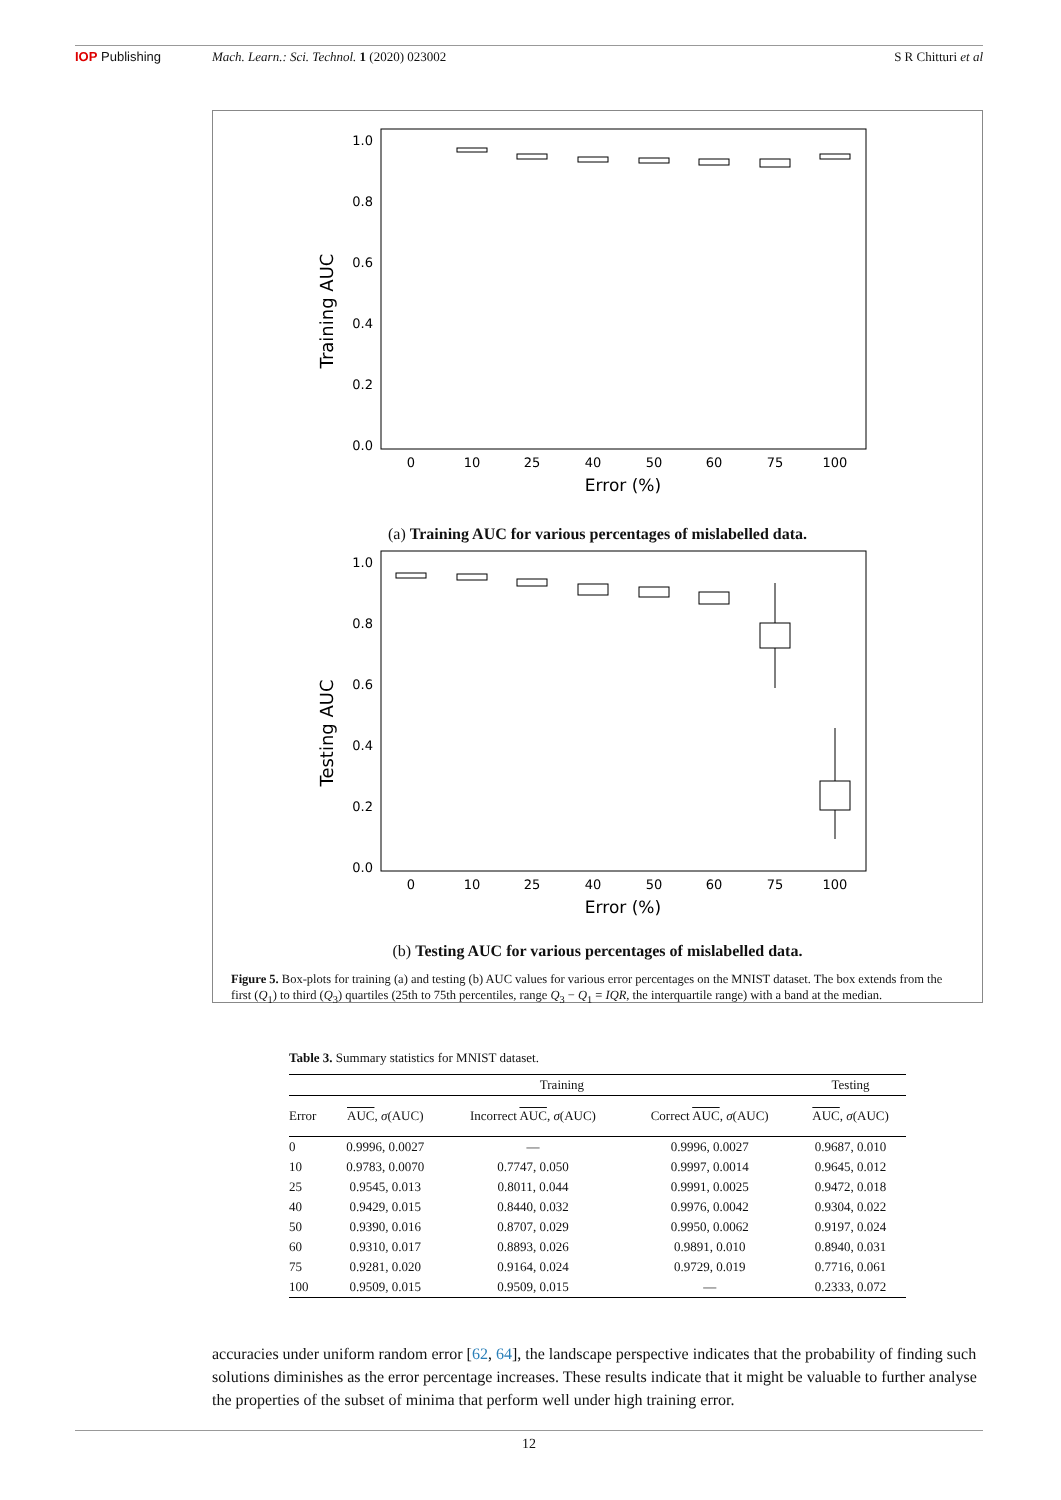IOP Publishing Mach. Learn.: Sci. Technol. 1 (2020) 023002 S R Chitturi et al
Training AUC
1.0
0.8
0.6
0.4
0.2
0.0
0
10
25
40
50
60
75
100
Error (%)
(a) Training AUC for various percentages of mislabelled data.
Testing AUC
1.0
0.8
0.6
0.4
0.2
0.0
0
10
25
40
50
60
75
100
Error (%)
(b) Testing AUC for various percentages of mislabelled data.
Figure 5. Box-plots for training (a) and testing (b) AUC values for various error percentages on the MNIST dataset. The box extends from the first (Q<sub>1</sub>) to third (Q<sub>3</sub>) quartiles (25th to 75th percentiles, range Q<sub>3</sub> − Q<sub>1</sub> = IQR, the interquartile range) with a band at the median.
Table 3. Summary statistics for MNIST dataset.
| | Training | | | Testing |
| --- | --- | --- | --- | --- |
| Error | AUC , σ (AUC) | Incorrect AUC , σ (AUC) | Correct AUC , σ (AUC) | AUC , σ (AUC) |
| 0 | 0.9996, 0.0027 | — | 0.9996, 0.0027 | 0.9687, 0.010 |
| 10 | 0.9783, 0.0070 | 0.7747, 0.050 | 0.9997, 0.0014 | 0.9645, 0.012 |
| 25 | 0.9545, 0.013 | 0.8011, 0.044 | 0.9991, 0.0025 | 0.9472, 0.018 |
| 40 | 0.9429, 0.015 | 0.8440, 0.032 | 0.9976, 0.0042 | 0.9304, 0.022 |
| 50 | 0.9390, 0.016 | 0.8707, 0.029 | 0.9950, 0.0062 | 0.9197, 0.024 |
| 60 | 0.9310, 0.017 | 0.8893, 0.026 | 0.9891, 0.010 | 0.8940, 0.031 |
| 75 | 0.9281, 0.020 | 0.9164, 0.024 | 0.9729, 0.019 | 0.7716, 0.061 |
| 100 | 0.9509, 0.015 | 0.9509, 0.015 | — | 0.2333, 0.072 |
accuracies under uniform random error [62, 64], the landscape perspective indicates that the probability of finding such solutions diminishes as the error percentage increases. These results indicate that it might be valuable to further analyse the properties of the subset of minima that perform well under high training error.
12